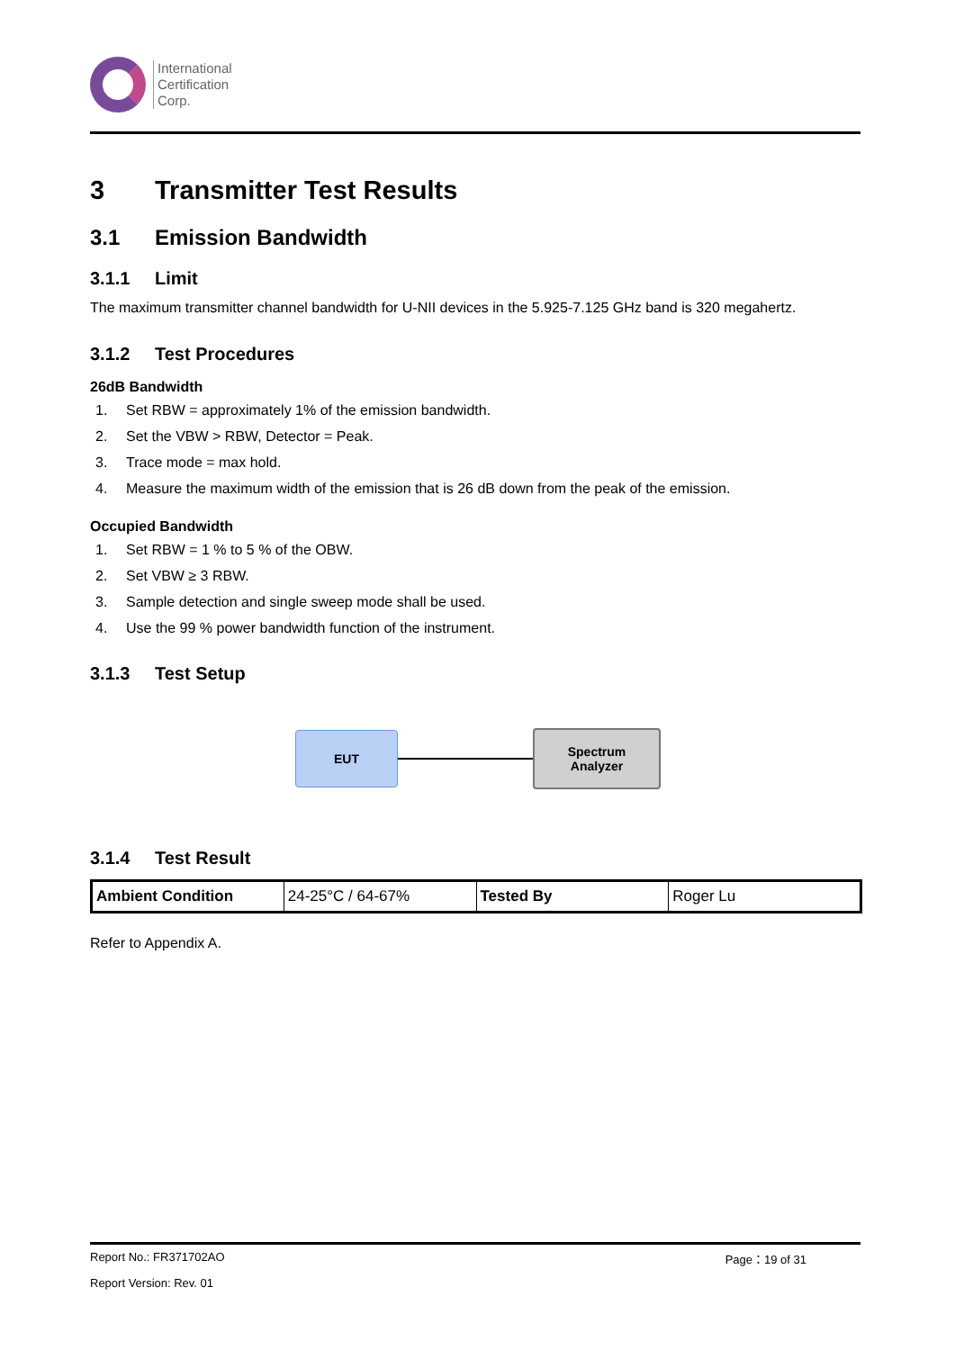International
Certification
Corp.
3 Transmitter Test Results
3.1 Emission Bandwidth
3.1.1 Limit
The maximum transmitter channel bandwidth for U-NII devices in the 5.925-7.125 GHz band is 320 megahertz.
3.1.2 Test Procedures
26dB Bandwidth
1. Set RBW = approximately 1% of the emission bandwidth.
2. Set the VBW > RBW, Detector = Peak.
3. Trace mode = max hold.
4. Measure the maximum width of the emission that is 26 dB down from the peak of the emission.
Occupied Bandwidth
1. Set RBW = 1 % to 5 % of the OBW.
2. Set VBW ≥ 3 RBW.
3. Sample detection and single sweep mode shall be used.
4. Use the 99 % power bandwidth function of the instrument.
3.1.3 Test Setup
EUT
Spectrum
Analyzer
3.1.4 Test Result
| Ambient Condition | 24-25°C / 64-67% | Tested By | Roger Lu |
Refer to Appendix A.
Report No.: FR371702AO Page：19 of 31
Report Version: Rev. 01